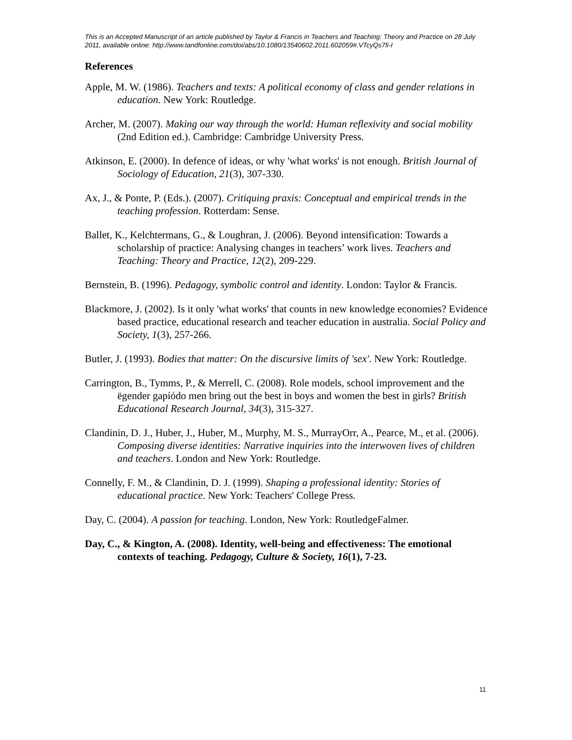This is an Accepted Manuscript of an article published by Taylor & Francis in Teachers and Teaching: Theory and Practice on 28 July 2011, available online: http://www.tandfonline.com/doi/abs/10.1080/13540602.2011.602059#.VTcyQs7fi-I
References
Apple, M. W. (1986). Teachers and texts: A political economy of class and gender relations in education. New York: Routledge.
Archer, M. (2007). Making our way through the world: Human reflexivity and social mobility (2nd Edition ed.). Cambridge: Cambridge University Press.
Atkinson, E. (2000). In defence of ideas, or why 'what works' is not enough. British Journal of Sociology of Education, 21(3), 307-330.
Ax, J., & Ponte, P. (Eds.). (2007). Critiquing praxis: Conceptual and empirical trends in the teaching profession. Rotterdam: Sense.
Ballet, K., Kelchtermans, G., & Loughran, J. (2006). Beyond intensification: Towards a scholarship of practice: Analysing changes in teachers’ work lives. Teachers and Teaching: Theory and Practice, 12(2), 209-229.
Bernstein, B. (1996). Pedagogy, symbolic control and identity. London: Taylor & Francis.
Blackmore, J. (2002). Is it only 'what works' that counts in new knowledge economies? Evidence based practice, educational research and teacher education in australia. Social Policy and Society, 1(3), 257-266.
Butler, J. (1993). Bodies that matter: On the discursive limits of 'sex'. New York: Routledge.
Carrington, B., Tymms, P., & Merrell, C. (2008). Role models, school improvement and the ëgender gapíódo men bring out the best in boys and women the best in girls? British Educational Research Journal, 34(3), 315-327.
Clandinin, D. J., Huber, J., Huber, M., Murphy, M. S., MurrayOrr, A., Pearce, M., et al. (2006). Composing diverse identities: Narrative inquiries into the interwoven lives of children and teachers. London and New York: Routledge.
Connelly, F. M., & Clandinin, D. J. (1999). Shaping a professional identity: Stories of educational practice. New York: Teachers' College Press.
Day, C. (2004). A passion for teaching. London, New York: RoutledgeFalmer.
Day, C., & Kington, A. (2008). Identity, well-being and effectiveness: The emotional contexts of teaching. Pedagogy, Culture & Society, 16(1), 7-23.
11